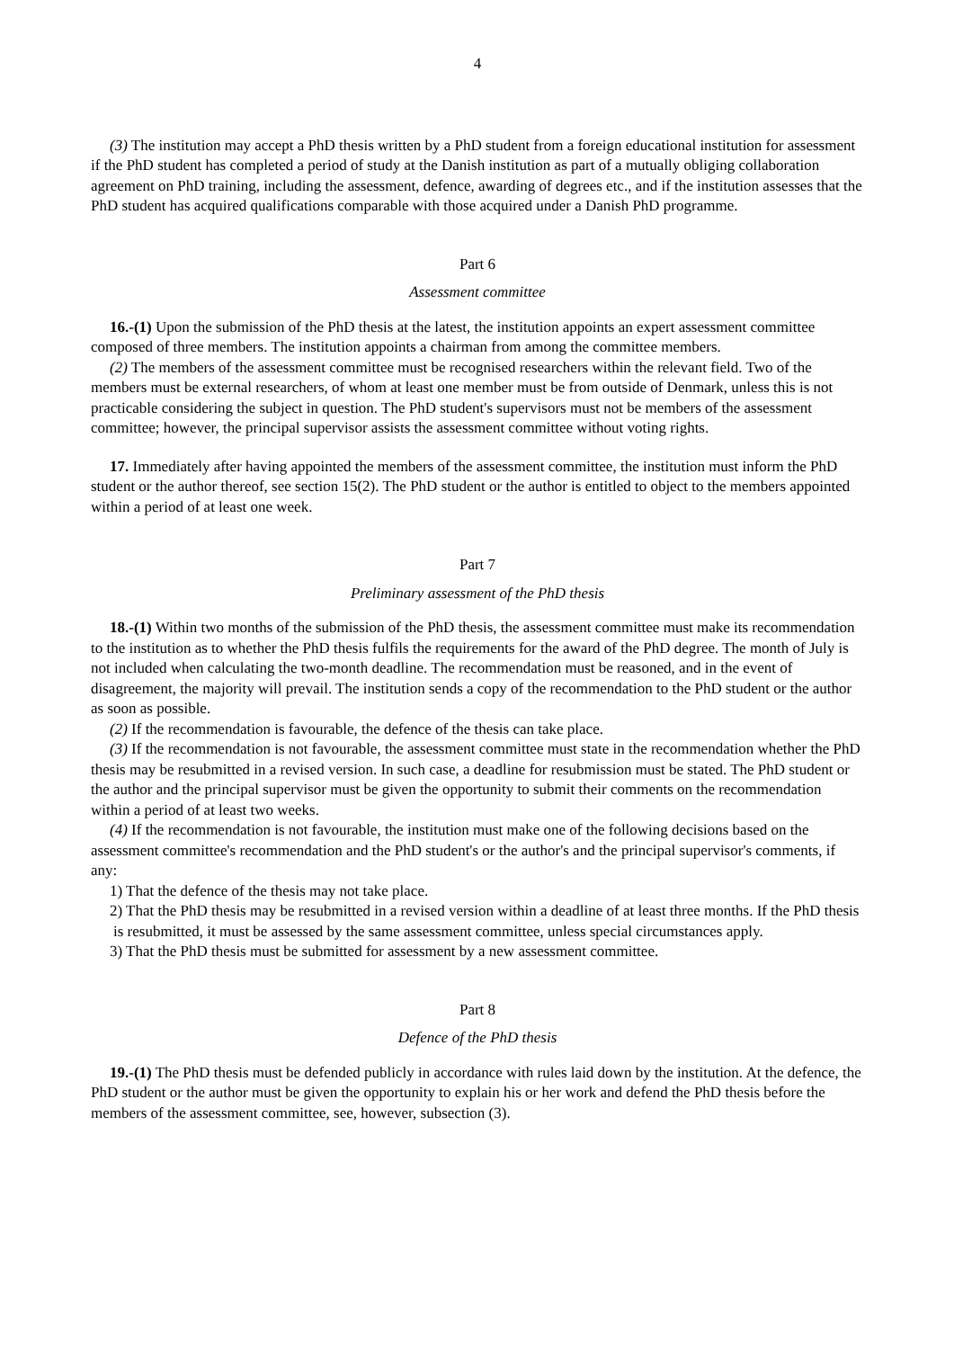4
(3) The institution may accept a PhD thesis written by a PhD student from a foreign educational institution for assessment if the PhD student has completed a period of study at the Danish institution as part of a mutually obliging collaboration agreement on PhD training, including the assessment, defence, awarding of degrees etc., and if the institution assesses that the PhD student has acquired qualifications comparable with those acquired under a Danish PhD programme.
Part 6
Assessment committee
16.-(1) Upon the submission of the PhD thesis at the latest, the institution appoints an expert assessment committee composed of three members. The institution appoints a chairman from among the committee members.
(2) The members of the assessment committee must be recognised researchers within the relevant field. Two of the members must be external researchers, of whom at least one member must be from outside of Denmark, unless this is not practicable considering the subject in question. The PhD student's supervisors must not be members of the assessment committee; however, the principal supervisor assists the assessment committee without voting rights.
17. Immediately after having appointed the members of the assessment committee, the institution must inform the PhD student or the author thereof, see section 15(2). The PhD student or the author is entitled to object to the members appointed within a period of at least one week.
Part 7
Preliminary assessment of the PhD thesis
18.-(1) Within two months of the submission of the PhD thesis, the assessment committee must make its recommendation to the institution as to whether the PhD thesis fulfils the requirements for the award of the PhD degree. The month of July is not included when calculating the two-month deadline. The recommendation must be reasoned, and in the event of disagreement, the majority will prevail. The institution sends a copy of the recommendation to the PhD student or the author as soon as possible.
(2) If the recommendation is favourable, the defence of the thesis can take place.
(3) If the recommendation is not favourable, the assessment committee must state in the recommendation whether the PhD thesis may be resubmitted in a revised version. In such case, a deadline for resubmission must be stated. The PhD student or the author and the principal supervisor must be given the opportunity to submit their comments on the recommendation within a period of at least two weeks.
(4) If the recommendation is not favourable, the institution must make one of the following decisions based on the assessment committee's recommendation and the PhD student's or the author's and the principal supervisor's comments, if any:
1) That the defence of the thesis may not take place.
2) That the PhD thesis may be resubmitted in a revised version within a deadline of at least three months. If the PhD thesis is resubmitted, it must be assessed by the same assessment committee, unless special circumstances apply.
3) That the PhD thesis must be submitted for assessment by a new assessment committee.
Part 8
Defence of the PhD thesis
19.-(1) The PhD thesis must be defended publicly in accordance with rules laid down by the institution. At the defence, the PhD student or the author must be given the opportunity to explain his or her work and defend the PhD thesis before the members of the assessment committee, see, however, subsection (3).